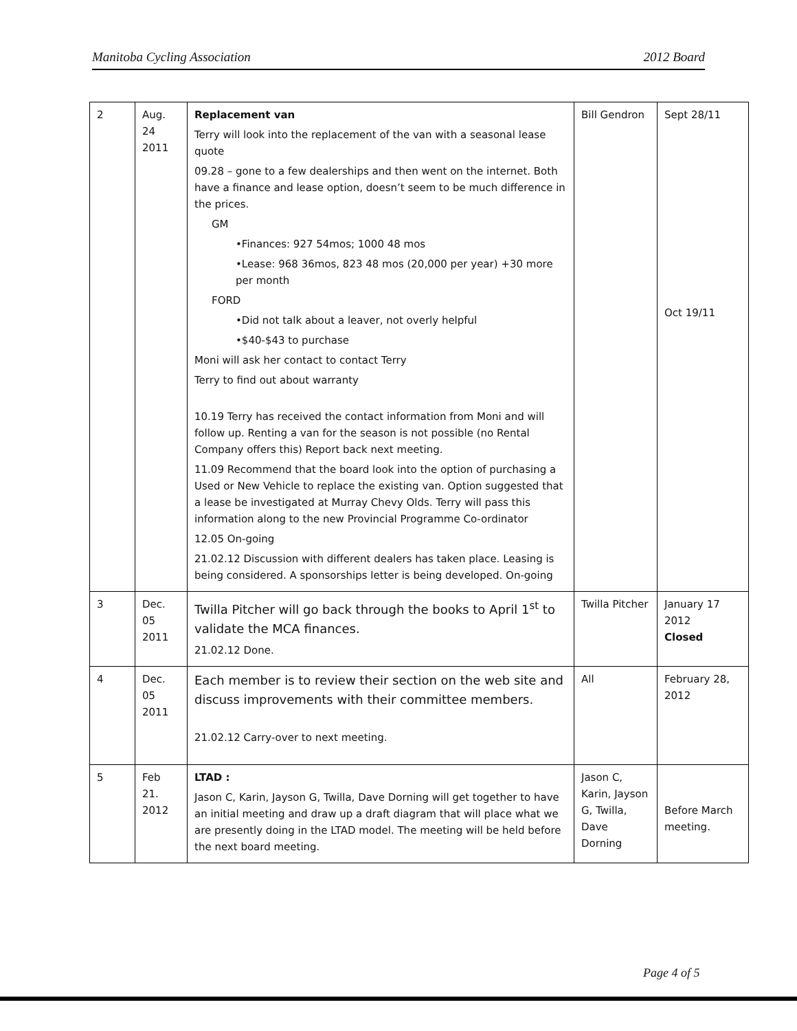Manitoba Cycling Association 2012 Board
| 2 | Aug. 24 2011 | Replacement van Terry will look into the replacement of the van with a seasonal lease quote 09.28 – gone to a few dealerships and then went on the internet. Both have a finance and lease option, doesn’t seem to be much difference in the prices. GM •Finances: 927 54mos; 1000 48 mos •Lease: 968 36mos, 823 48 mos (20,000 per year) +30 more per month FORD •Did not talk about a leaver, not overly helpful •$40-$43 to purchase Moni will ask her contact to contact Terry Terry to find out about warranty 10.19 Terry has received the contact information from Moni and will follow up. Renting a van for the season is not possible (no Rental Company offers this) Report back next meeting. 11.09 Recommend that the board look into the option of purchasing a Used or New Vehicle to replace the existing van. Option suggested that a lease be investigated at Murray Chevy Olds. Terry will pass this information along to the new Provincial Programme Co-ordinator 12.05 On-going 21.02.12 Discussion with different dealers has taken place. Leasing is being considered. A sponsorships letter is being developed. On-going | Bill Gendron | Sept 28/11 Oct 19/11 |
| 3 | Dec. 05 2011 | Twilla Pitcher will go back through the books to April 1<sup>st</sup> to validate the MCA finances. 21.02.12 Done. | Twilla Pitcher | January 17 2012 Closed |
| 4 | Dec. 05 2011 | Each member is to review their section on the web site and discuss improvements with their committee members. 21.02.12 Carry-over to next meeting. | All | February 28, 2012 |
| 5 | Feb 21. 2012 | LTAD : Jason C, Karin, Jayson G, Twilla, Dave Dorning will get together to have an initial meeting and draw up a draft diagram that will place what we are presently doing in the LTAD model. The meeting will be held before the next board meeting. | Jason C, Karin, Jayson G, Twilla, Dave Dorning | Before March meeting. |
Page 4 of 5